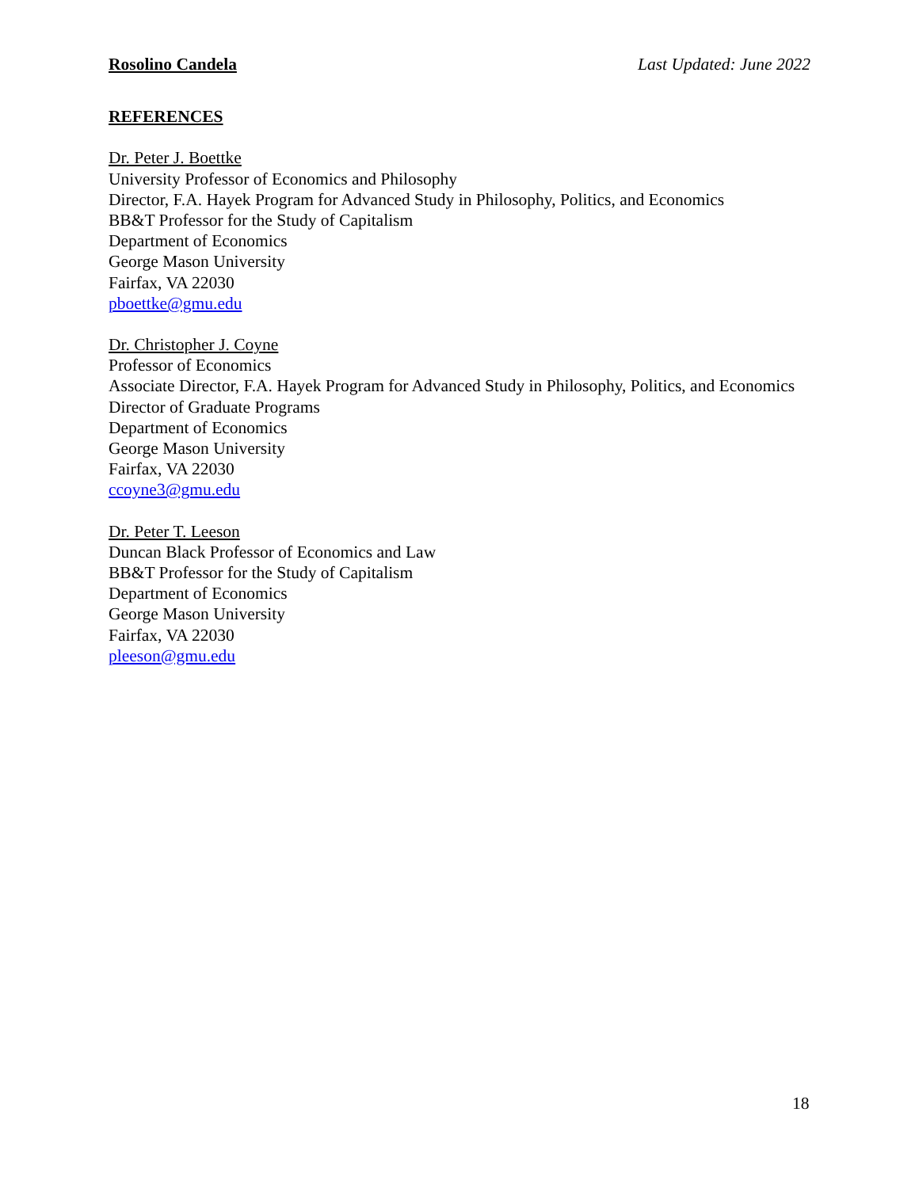Rosolino Candela Last Updated: June 2022
REFERENCES
Dr. Peter J. Boettke
University Professor of Economics and Philosophy
Director, F.A. Hayek Program for Advanced Study in Philosophy, Politics, and Economics
BB&T Professor for the Study of Capitalism
Department of Economics
George Mason University
Fairfax, VA 22030
pboettke@gmu.edu
Dr. Christopher J. Coyne
Professor of Economics
Associate Director, F.A. Hayek Program for Advanced Study in Philosophy, Politics, and Economics
Director of Graduate Programs
Department of Economics
George Mason University
Fairfax, VA 22030
ccoyne3@gmu.edu
Dr. Peter T. Leeson
Duncan Black Professor of Economics and Law
BB&T Professor for the Study of Capitalism
Department of Economics
George Mason University
Fairfax, VA 22030
pleeson@gmu.edu
18